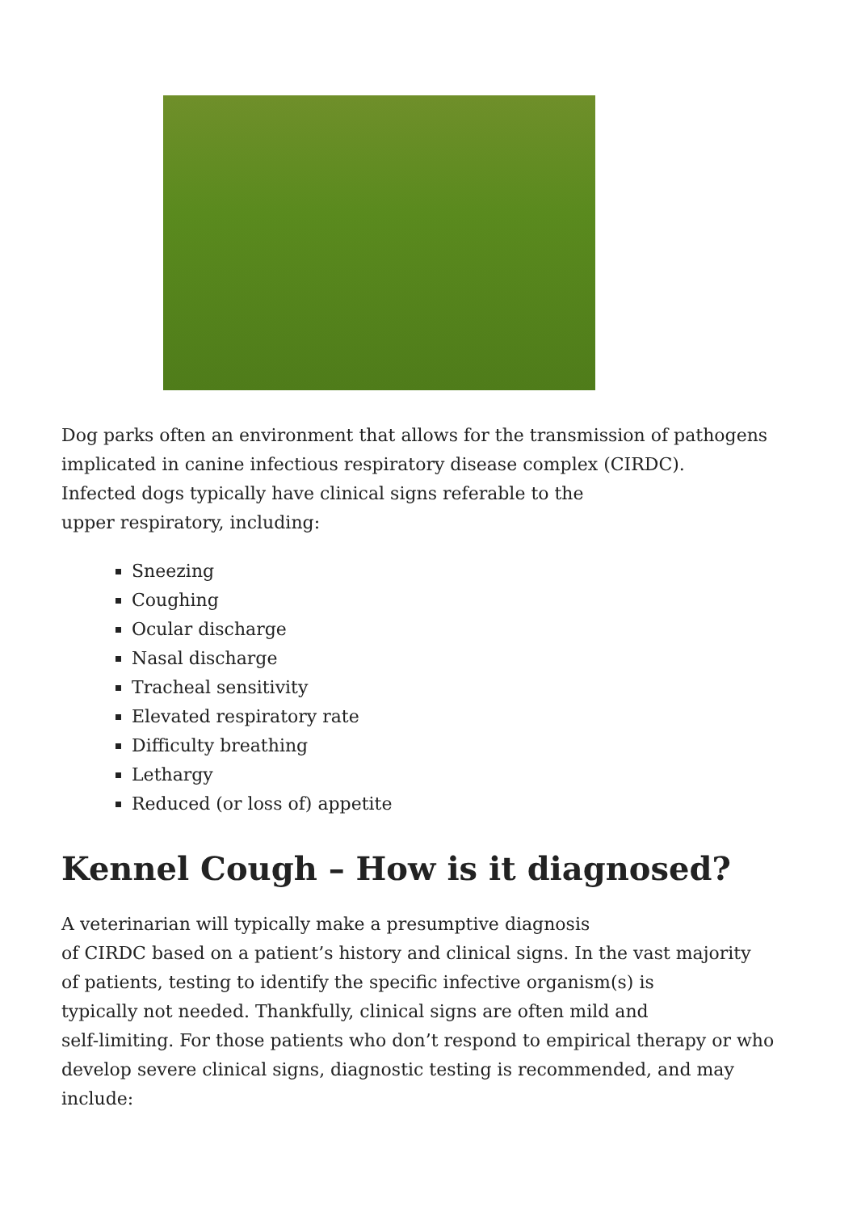Dog parks often an environment that allows for the transmission of pathogens implicated in canine infectious respiratory disease complex (CIRDC).
Infected dogs typically have clinical signs referable to the
upper respiratory, including:
Sneezing
Coughing
Ocular discharge
Nasal discharge
Tracheal sensitivity
Elevated respiratory rate
Difficulty breathing
Lethargy
Reduced (or loss of) appetite
Kennel Cough – How is it diagnosed?
A veterinarian will typically make a presumptive diagnosis
of CIRDC based on a patient’s history and clinical signs. In the vast majority
of patients, testing to identify the specific infective organism(s) is
typically not needed. Thankfully, clinical signs are often mild and
self-limiting. For those patients who don’t respond to empirical therapy or who develop severe clinical signs, diagnostic testing is recommended, and may include: